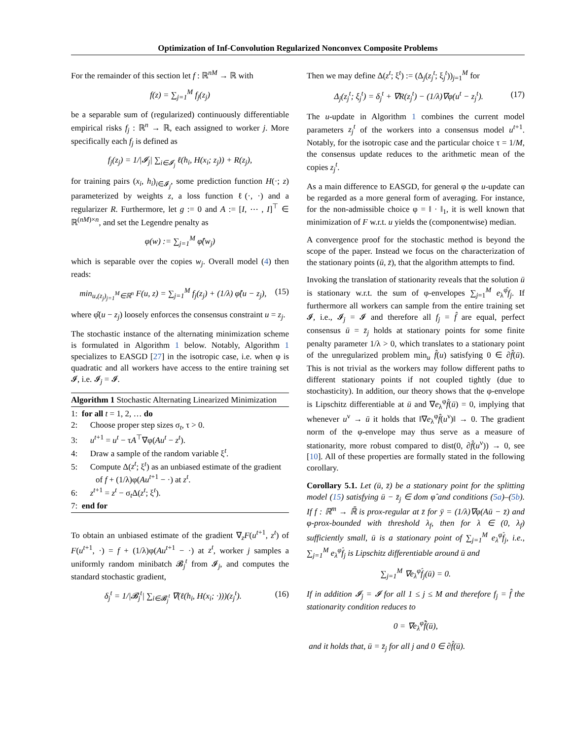Optimization of Inf-Convolution Regularized Nonconvex Composite Problems
For the remainder of this section let f : ℝ<sup>nM</sup> → ℝ with
f(z) = ∑<sub>j=1</sub><sup>M</sup> f<sub>j</sub>(z<sub>j</sub>)
be a separable sum of (regularized) continuously differentiable empirical risks f<sub>j</sub> : ℝ<sup>n</sup> → ℝ, each assigned to worker j. More specifically each f<sub>j</sub> is defined as
f<sub>j</sub>(z<sub>j</sub>) = 1/|𝓘<sub>j</sub>| ∑<sub>i∈𝓘<sub>j</sub></sub> ℓ(h<sub>i</sub>, H(x<sub>i</sub>; z<sub>j</sub>)) + R(z<sub>j</sub>),
for training pairs (x<sub>i</sub>, h<sub>i</sub>)<sub>i∈𝓘<sub>j</sub></sub>, some prediction function H(·; z) parameterized by weights z, a loss function ℓ(·, ·) and a regularizer R. Furthermore, let g := 0 and A := [I, ⋯ , I]<sup>⊤</sup> ∈ ℝ<sup>(nM)×n</sup>, and set the Legendre penalty as
φ(w) := ∑<sub>j=1</sub><sup>M</sup> φ̂(w<sub>j</sub>)
which is separable over the copies w<sub>j</sub>. Overall model (4) then reads:
min<sub>u,(z<sub>j</sub>)<sub>j=1</sub><sup>M</sup>∈ℝ<sup>n</sup></sub> F(u, z) = ∑<sub>j=1</sub><sup>M</sup> f<sub>j</sub>(z<sub>j</sub>) + (1/λ) φ̂(u − z<sub>j</sub>), (15)
where φ̂(u − z<sub>j</sub>) loosely enforces the consensus constraint u = z<sub>j</sub>.
The stochastic instance of the alternating minimization scheme is formulated in Algorithm 1 below. Notably, Algorithm 1 specializes to EASGD [27] in the isotropic case, i.e. when φ is quadratic and all workers have access to the entire training set 𝓘, i.e. 𝓘<sub>j</sub> = 𝓘.
Algorithm 1 Stochastic Alternating Linearized Minimization
1: for all t = 1, 2, … do
2: Choose proper step sizes σ<sub>t</sub>, τ > 0.
3: u<sup>t+1</sup> = u<sup>t</sup> − τA<sup>⊤</sup>∇φ(Au<sup>t</sup> − z<sup>t</sup>).
4: Draw a sample of the random variable ξ<sup>t</sup>.
5: Compute Δ(z<sup>t</sup>; ξ<sup>t</sup>) as an unbiased estimate of the gradient of f + (1/λ)φ(Au<sup>t+1</sup> − ·) at z<sup>t</sup>.
6: z<sup>t+1</sup> = z<sup>t</sup> − σ<sub>t</sub>Δ(z<sup>t</sup>; ξ<sup>t</sup>).
7: end for
To obtain an unbiased estimate of the gradient ∇<sub>z</sub>F(u<sup>t+1</sup>, z<sup>t</sup>) of F(u<sup>t+1</sup>, ·) = f + (1/λ)φ(Au<sup>t+1</sup> − ·) at z<sup>t</sup>, worker j samples a uniformly random minibatch 𝓑<sub>j</sub><sup>t</sup> from 𝓘<sub>j</sub>, and computes the standard stochastic gradient,
δ<sub>j</sub><sup>t</sup> = 1/|𝓑<sub>j</sub><sup>t</sup>| ∑<sub>i∈𝓑<sub>j</sub><sup>t</sup></sub> ∇(ℓ(h<sub>i</sub>, H(x<sub>i</sub>; ·)))(z<sub>j</sub><sup>t</sup>). (16)
Then we may define Δ(z<sup>t</sup>; ξ<sup>t</sup>) := (Δ<sub>j</sub>(z<sub>j</sub><sup>t</sup>; ξ<sub>j</sub><sup>t</sup>))<sub>j=1</sub><sup>M</sup> for
Δ<sub>j</sub>(z<sub>j</sub><sup>t</sup>; ξ<sub>j</sub><sup>t</sup>) = δ<sub>j</sub><sup>t</sup> + ∇R(z<sub>j</sub><sup>t</sup>) − (1/λ)∇φ(u<sup>t</sup> − z<sub>j</sub><sup>t</sup>). (17)
The u-update in Algorithm 1 combines the current model parameters z<sub>j</sub><sup>t</sup> of the workers into a consensus model u<sup>t+1</sup>. Notably, for the isotropic case and the particular choice τ = 1/M, the consensus update reduces to the arithmetic mean of the copies z<sub>j</sub><sup>t</sup>.
As a main difference to EASGD, for general φ the u-update can be regarded as a more general form of averaging. For instance, for the non-admissible choice φ = ‖ · ‖<sub>1</sub>, it is well known that minimization of F w.r.t. u yields the (componentwise) median.
A convergence proof for the stochastic method is beyond the scope of the paper. Instead we focus on the characterization of the stationary points (ū, z̄), that the algorithm attempts to find.
Invoking the translation of stationarity reveals that the solution ū is stationary w.r.t. the sum of φ-envelopes ∑<sub>j=1</sub><sup>M</sup> e<sub>λ</sub><sup>φ̂</sup>f<sub>j</sub>. If furthermore all workers can sample from the entire training set 𝓘, i.e., 𝓘<sub>j</sub> = 𝓘 and therefore all f<sub>j</sub> = f̂ are equal, perfect consensus ū = z̄<sub>j</sub> holds at stationary points for some finite penalty parameter 1/λ > 0, which translates to a stationary point of the unregularized problem min<sub>u</sub> f̂(u) satisfying 0 ∈ ∂f̂(ū). This is not trivial as the workers may follow different paths to different stationary points if not coupled tightly (due to stochasticity). In addition, our theory shows that the φ-envelope is Lipschitz differentiable at ū and ∇e<sub>λ</sub><sup>φ</sup>f̂(ū) = 0, implying that whenever u<sup>ν</sup> → ū it holds that ‖∇e<sub>λ</sub><sup>φ</sup>f̂(u<sup>ν</sup>)‖ → 0. The gradient norm of the φ-envelope may thus serve as a measure of stationarity, more robust compared to dist(0, ∂f̂(u<sup>ν</sup>)) → 0, see [10]. All of these properties are formally stated in the following corollary.
Corollary 5.1. Let (ū, z̄) be a stationary point for the splitting model (15) satisfying ū − z̄<sub>j</sub> ∈ dom φ̂ and conditions (5a)–(5b). If f : ℝ<sup>m</sup> → ℝ̄ is prox-regular at z̄ for ȳ = (1/λ)∇φ(Aū − z̄) and φ-prox-bounded with threshold λ<sub>f</sub>, then for λ ∈ (0, λ<sub>f</sub>) sufficiently small, ū is a stationary point of ∑<sub>j=1</sub><sup>M</sup> e<sub>λ</sub><sup>φ̂</sup>f<sub>j</sub>, i.e., ∑<sub>j=1</sub><sup>M</sup> e<sub>λ</sub><sup>φ̂</sup>f<sub>j</sub> is Lipschitz differentiable around ū and
∑<sub>j=1</sub><sup>M</sup> ∇e<sub>λ</sub><sup>φ̂</sup>f<sub>j</sub>(ū) = 0.
If in addition 𝓘<sub>j</sub> = 𝓘 for all 1 ≤ j ≤ M and therefore f<sub>j</sub> = f̂ the stationarity condition reduces to
0 = ∇e<sub>λ</sub><sup>φ̂</sup>f̂(ū),
and it holds that, ū = z̄<sub>j</sub> for all j and 0 ∈ ∂f̂(ū).